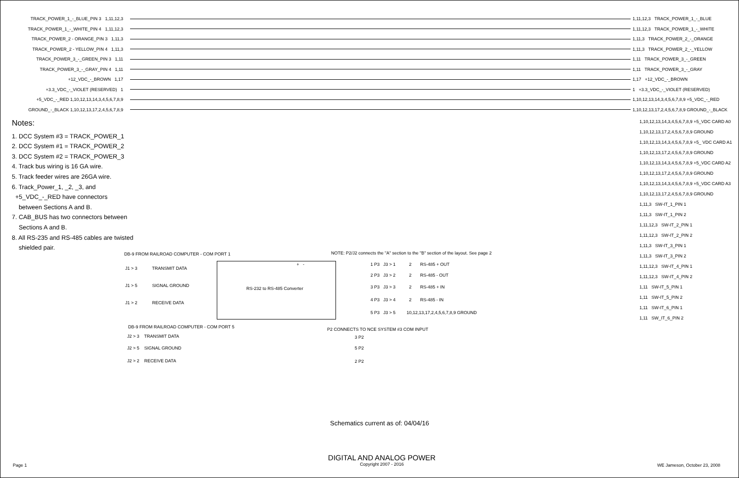TRACK_POWER_1_-_BLUE_PIN 3 1,11,12,3 1,11,12,3 TRACK_POWER_1_-_BLUE
TRACK_POWER_1_-_WHITE_PIN 4 1,11,12,3 1,11,12,3 TRACK_POWER_1_-_WHITE
TRACK_POWER_2 - ORANGE_PIN 3 1,11,3 1,11,3 TRACK_POWER_2_-_ORANGE
TRACK_POWER_2 - YELLOW_PIN 4 1,11,3 1,11,3 TRACK_POWER_2_-_YELLOW
TRACK_POWER_3_-_GREEN_PIN 3 1,11 1,11 TRACK_POWER_3_-_GREEN
TRACK_POWER_3_-_GRAY_PIN 4 1,11 1,11 TRACK_POWER_3_-_GRAY
+12_VDC_-_BROWN 1,17 1,17 +12_VDC_-_BROWN
+3.3_VDC_-_VIOLET (RESERVED) 1 1 +3.3_VDC_-_VIOLET (RESERVED)
+5_VDC_-_RED 1,10,12,13,14,3,4,5,6,7,8,9 1,10,12,13,14,3,4,5,6,7,8,9 +5_VDC_-_RED
GROUND_-_BLACK 1,10,12,13,17,2,4,5,6,7,8,9 1,10,12,13,17,2,4,5,6,7,8,9 GROUND_-_BLACK
Notes:
1. DCC System #3 = TRACK_POWER_1
2. DCC System #1 = TRACK_POWER_2
3. DCC System #2 = TRACK_POWER_3
4. Track bus wiring is 16 GA wire.
5. Track feeder wires are 26GA wire.
6. Track_Power_1, _2, _3, and
+5_VDC_-_RED have connectors
between Sections A and B.
7. CAB_BUS has two connectors between
Sections A and B.
8. All RS-235 and RS-485 cables are twisted
shielded pair.
1,10,12,13,14,3,4,5,6,7,8,9 +5_VDC CARD A0
1,10,12,13,17,2,4,5,6,7,8,9 GROUND
1,10,12,13,14,3,4,5,6,7,8,9 +5_ VDC CARD A1
1,10,12,13,17,2,4,5,6,7,8,9 GROUND
1,10,12,13,14,3,4,5,6,7,8,9 +5_VDC CARD A2
1,10,12,13,17,2,4,5,6,7,8,9 GROUND
1,10,12,13,14,3,4,5,6,7,8,9 +5_VDC CARD A3
1,10,12,13,17,2,4,5,6,7,8,9 GROUND
1,11,3 SW-IT_1_PIN 1
1,11,3 SW-IT_1_PIN 2
1,11,12,3 SW-IT_2_PIN 1
1,11,12,3 SW-IT_2_PIN 2
1,11,3 SW-IT_3_PIN 1
1,11,3 SW-IT_3_PIN 2
1,11,12,3 SW-IT_4_PIN 1
1,11,12,3 SW-IT_4_PIN 2
1,11 SW-IT_5_PIN 1
1,11 SW-IT_5_PIN 2
1,11 SW-IT_6_PIN 1
1,11 SW_IT_6_PIN 2
DB-9 FROM RAILROAD COMPUTER - COM PORT 1 NOTE: P2/J2 connects the "A" section to the "B" section of the layout. See page 2
+ -
J1 > 3 TRANSMIT DATA
J1 > 5 SIGNAL GROUND
J1 > 2 RECEIVE DATA
RS-232 to RS-485 Converter
1 P3 J3 > 1 2 RS-485 + OUT
2 P3 J3 > 2 2 RS-485 - OUT
3 P3 J3 > 3 2 RS-485 + IN
4 P3 J3 > 4 2 RS-485 - IN
5 P3 J3 > 5 10,12,13,17,2,4,5,6,7,8,9 GROUND
DB-9 FROM RAILROAD COMPUTER - COM PORT 5 P2 CONNECTS TO NCE SYSTEM #3 COM INPUT
J2 > 3 TRANSMIT DATA 3 P2
J2 > 5 SIGNAL GROUND 5 P2
J2 > 2 RECEIVE DATA 2 P2
Schematics current as of: 04/04/16
Page 1
DIGITAL AND ANALOG POWER
Copyright 2007 - 2016
WE Jameson, October 23, 2008